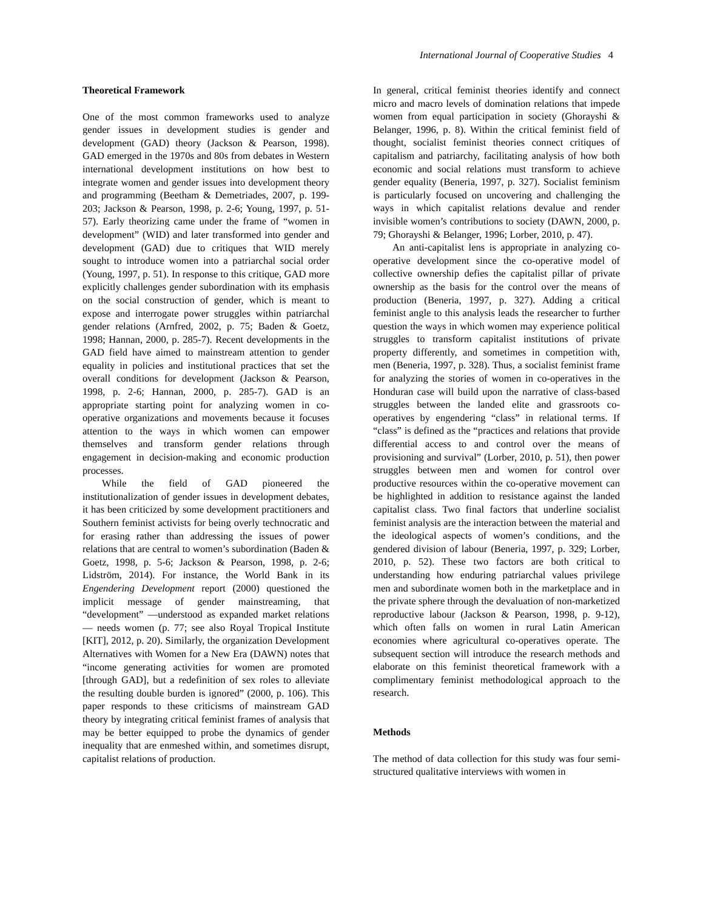International Journal of Cooperative Studies 4
Theoretical Framework
One of the most common frameworks used to analyze gender issues in development studies is gender and development (GAD) theory (Jackson & Pearson, 1998). GAD emerged in the 1970s and 80s from debates in Western international development institutions on how best to integrate women and gender issues into development theory and programming (Beetham & Demetriades, 2007, p. 199-203; Jackson & Pearson, 1998, p. 2-6; Young, 1997, p. 51-57). Early theorizing came under the frame of “women in development” (WID) and later transformed into gender and development (GAD) due to critiques that WID merely sought to introduce women into a patriarchal social order (Young, 1997, p. 51). In response to this critique, GAD more explicitly challenges gender subordination with its emphasis on the social construction of gender, which is meant to expose and interrogate power struggles within patriarchal gender relations (Arnfred, 2002, p. 75; Baden & Goetz, 1998; Hannan, 2000, p. 285-7). Recent developments in the GAD field have aimed to mainstream attention to gender equality in policies and institutional practices that set the overall conditions for development (Jackson & Pearson, 1998, p. 2-6; Hannan, 2000, p. 285-7). GAD is an appropriate starting point for analyzing women in co-operative organizations and movements because it focuses attention to the ways in which women can empower themselves and transform gender relations through engagement in decision-making and economic production processes.
While the field of GAD pioneered the institutionalization of gender issues in development debates, it has been criticized by some development practitioners and Southern feminist activists for being overly technocratic and for erasing rather than addressing the issues of power relations that are central to women’s subordination (Baden & Goetz, 1998, p. 5-6; Jackson & Pearson, 1998, p. 2-6; Lidström, 2014). For instance, the World Bank in its Engendering Development report (2000) questioned the implicit message of gender mainstreaming, that “development” —understood as expanded market relations— needs women (p. 77; see also Royal Tropical Institute [KIT], 2012, p. 20). Similarly, the organization Development Alternatives with Women for a New Era (DAWN) notes that “income generating activities for women are promoted [through GAD], but a redefinition of sex roles to alleviate the resulting double burden is ignored” (2000, p. 106). This paper responds to these criticisms of mainstream GAD theory by integrating critical feminist frames of analysis that may be better equipped to probe the dynamics of gender inequality that are enmeshed within, and sometimes disrupt, capitalist relations of production.
In general, critical feminist theories identify and connect micro and macro levels of domination relations that impede women from equal participation in society (Ghorayshi & Belanger, 1996, p. 8). Within the critical feminist field of thought, socialist feminist theories connect critiques of capitalism and patriarchy, facilitating analysis of how both economic and social relations must transform to achieve gender equality (Beneria, 1997, p. 327). Socialist feminism is particularly focused on uncovering and challenging the ways in which capitalist relations devalue and render invisible women’s contributions to society (DAWN, 2000, p. 79; Ghorayshi & Belanger, 1996; Lorber, 2010, p. 47).
An anti-capitalist lens is appropriate in analyzing co-operative development since the co-operative model of collective ownership defies the capitalist pillar of private ownership as the basis for the control over the means of production (Beneria, 1997, p. 327). Adding a critical feminist angle to this analysis leads the researcher to further question the ways in which women may experience political struggles to transform capitalist institutions of private property differently, and sometimes in competition with, men (Beneria, 1997, p. 328). Thus, a socialist feminist frame for analyzing the stories of women in co-operatives in the Honduran case will build upon the narrative of class-based struggles between the landed elite and grassroots co-operatives by engendering “class” in relational terms. If “class” is defined as the “practices and relations that provide differential access to and control over the means of provisioning and survival” (Lorber, 2010, p. 51), then power struggles between men and women for control over productive resources within the co-operative movement can be highlighted in addition to resistance against the landed capitalist class. Two final factors that underline socialist feminist analysis are the interaction between the material and the ideological aspects of women’s conditions, and the gendered division of labour (Beneria, 1997, p. 329; Lorber, 2010, p. 52). These two factors are both critical to understanding how enduring patriarchal values privilege men and subordinate women both in the marketplace and in the private sphere through the devaluation of non-marketized reproductive labour (Jackson & Pearson, 1998, p. 9-12), which often falls on women in rural Latin American economies where agricultural co-operatives operate. The subsequent section will introduce the research methods and elaborate on this feminist theoretical framework with a complimentary feminist methodological approach to the research.
Methods
The method of data collection for this study was four semi-structured qualitative interviews with women in